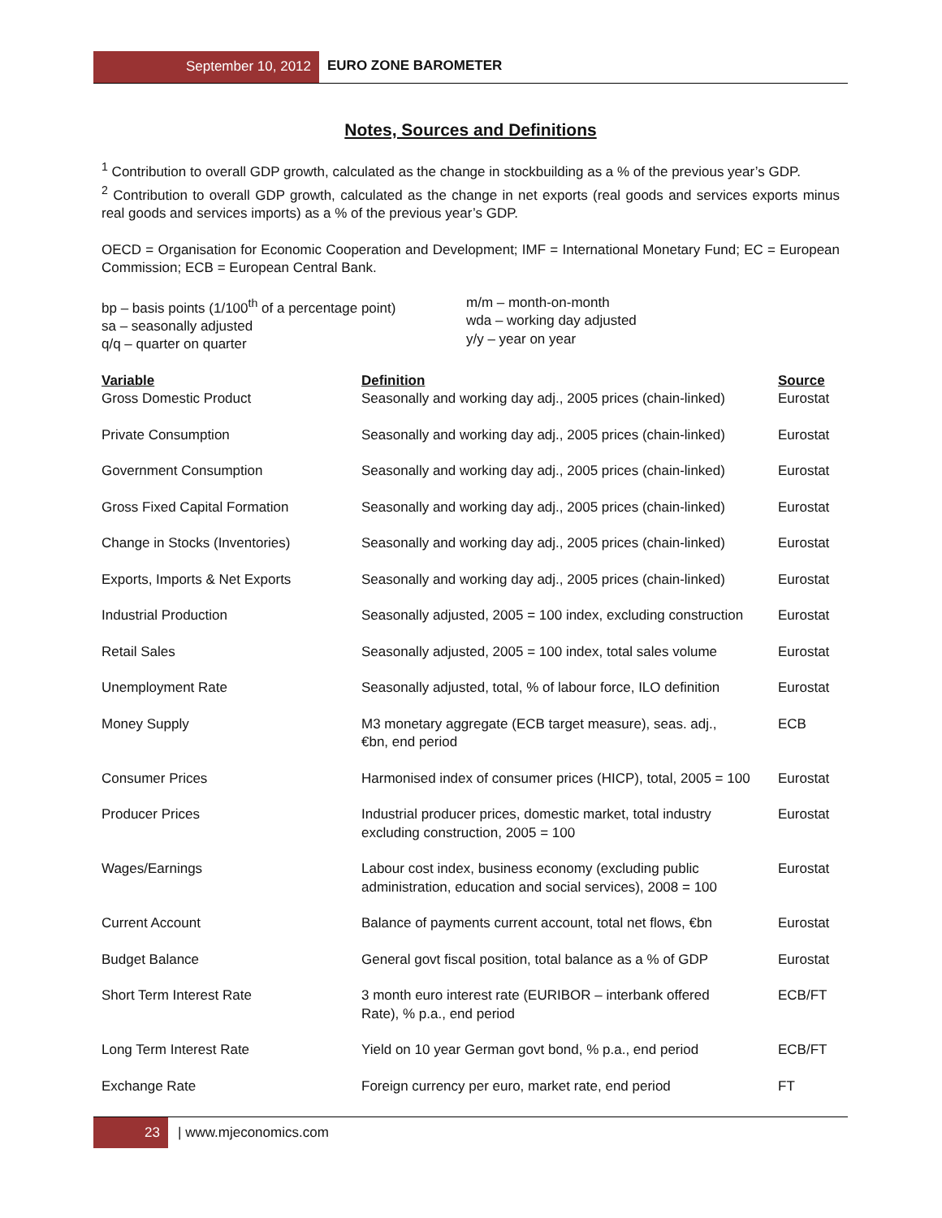September 10, 2012 EURO ZONE BAROMETER
Notes, Sources and Definitions
<sup>1</sup> Contribution to overall GDP growth, calculated as the change in stockbuilding as a % of the previous year’s GDP.
<sup>2</sup> Contribution to overall GDP growth, calculated as the change in net exports (real goods and services exports minus real goods and services imports) as a % of the previous year’s GDP.
OECD = Organisation for Economic Cooperation and Development; IMF = International Monetary Fund; EC = European Commission; ECB = European Central Bank.
bp – basis points (1/100<sup>th</sup> of a percentage point)
sa – seasonally adjusted
q/q – quarter on quarter
m/m – month-on-month
wda – working day adjusted
y/y – year on year
| Variable | Definition | Source |
| --- | --- | --- |
| Gross Domestic Product | Seasonally and working day adj., 2005 prices (chain-linked) | Eurostat |
| Private Consumption | Seasonally and working day adj., 2005 prices (chain-linked) | Eurostat |
| Government Consumption | Seasonally and working day adj., 2005 prices (chain-linked) | Eurostat |
| Gross Fixed Capital Formation | Seasonally and working day adj., 2005 prices (chain-linked) | Eurostat |
| Change in Stocks (Inventories) | Seasonally and working day adj., 2005 prices (chain-linked) | Eurostat |
| Exports, Imports & Net Exports | Seasonally and working day adj., 2005 prices (chain-linked) | Eurostat |
| Industrial Production | Seasonally adjusted, 2005 = 100 index, excluding construction | Eurostat |
| Retail Sales | Seasonally adjusted, 2005 = 100 index, total sales volume | Eurostat |
| Unemployment Rate | Seasonally adjusted, total, % of labour force, ILO definition | Eurostat |
| Money Supply | M3 monetary aggregate (ECB target measure), seas. adj., €bn, end period | ECB |
| Consumer Prices | Harmonised index of consumer prices (HICP), total, 2005 = 100 | Eurostat |
| Producer Prices | Industrial producer prices, domestic market, total industry excluding construction, 2005 = 100 | Eurostat |
| Wages/Earnings | Labour cost index, business economy (excluding public administration, education and social services), 2008 = 100 | Eurostat |
| Current Account | Balance of payments current account, total net flows, €bn | Eurostat |
| Budget Balance | General govt fiscal position, total balance as a % of GDP | Eurostat |
| Short Term Interest Rate | 3 month euro interest rate (EURIBOR – interbank offered Rate), % p.a., end period | ECB/FT |
| Long Term Interest Rate | Yield on 10 year German govt bond, % p.a., end period | ECB/FT |
| Exchange Rate | Foreign currency per euro, market rate, end period | FT |
23 | www.mjeconomics.com